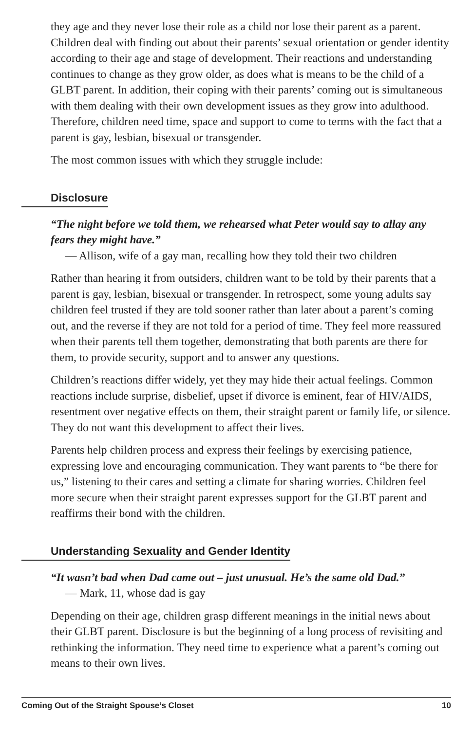they age and they never lose their role as a child nor lose their parent as a parent. Children deal with finding out about their parents’ sexual orientation or gender identity according to their age and stage of development. Their reactions and understanding continues to change as they grow older, as does what is means to be the child of a GLBT parent. In addition, their coping with their parents’ coming out is simultaneous with them dealing with their own development issues as they grow into adulthood. Therefore, children need time, space and support to come to terms with the fact that a parent is gay, lesbian, bisexual or transgender.
The most common issues with which they struggle include:
Disclosure
“The night before we told them, we rehearsed what Peter would say to allay any fears they might have.”
— Allison, wife of a gay man, recalling how they told their two children
Rather than hearing it from outsiders, children want to be told by their parents that a parent is gay, lesbian, bisexual or transgender. In retrospect, some young adults say children feel trusted if they are told sooner rather than later about a parent’s coming out, and the reverse if they are not told for a period of time. They feel more reassured when their parents tell them together, demonstrating that both parents are there for them, to provide security, support and to answer any questions.
Children’s reactions differ widely, yet they may hide their actual feelings. Common reactions include surprise, disbelief, upset if divorce is eminent, fear of HIV/AIDS, resentment over negative effects on them, their straight parent or family life, or silence. They do not want this development to affect their lives.
Parents help children process and express their feelings by exercising patience, expressing love and encouraging communication. They want parents to “be there for us,” listening to their cares and setting a climate for sharing worries. Children feel more secure when their straight parent expresses support for the GLBT parent and reaffirms their bond with the children.
Understanding Sexuality and Gender Identity
“It wasn’t bad when Dad came out – just unusual. He’s the same old Dad.”
— Mark, 11, whose dad is gay
Depending on their age, children grasp different meanings in the initial news about their GLBT parent. Disclosure is but the beginning of a long process of revisiting and rethinking the information. They need time to experience what a parent’s coming out means to their own lives.
Coming Out of the Straight Spouse’s Closet 10